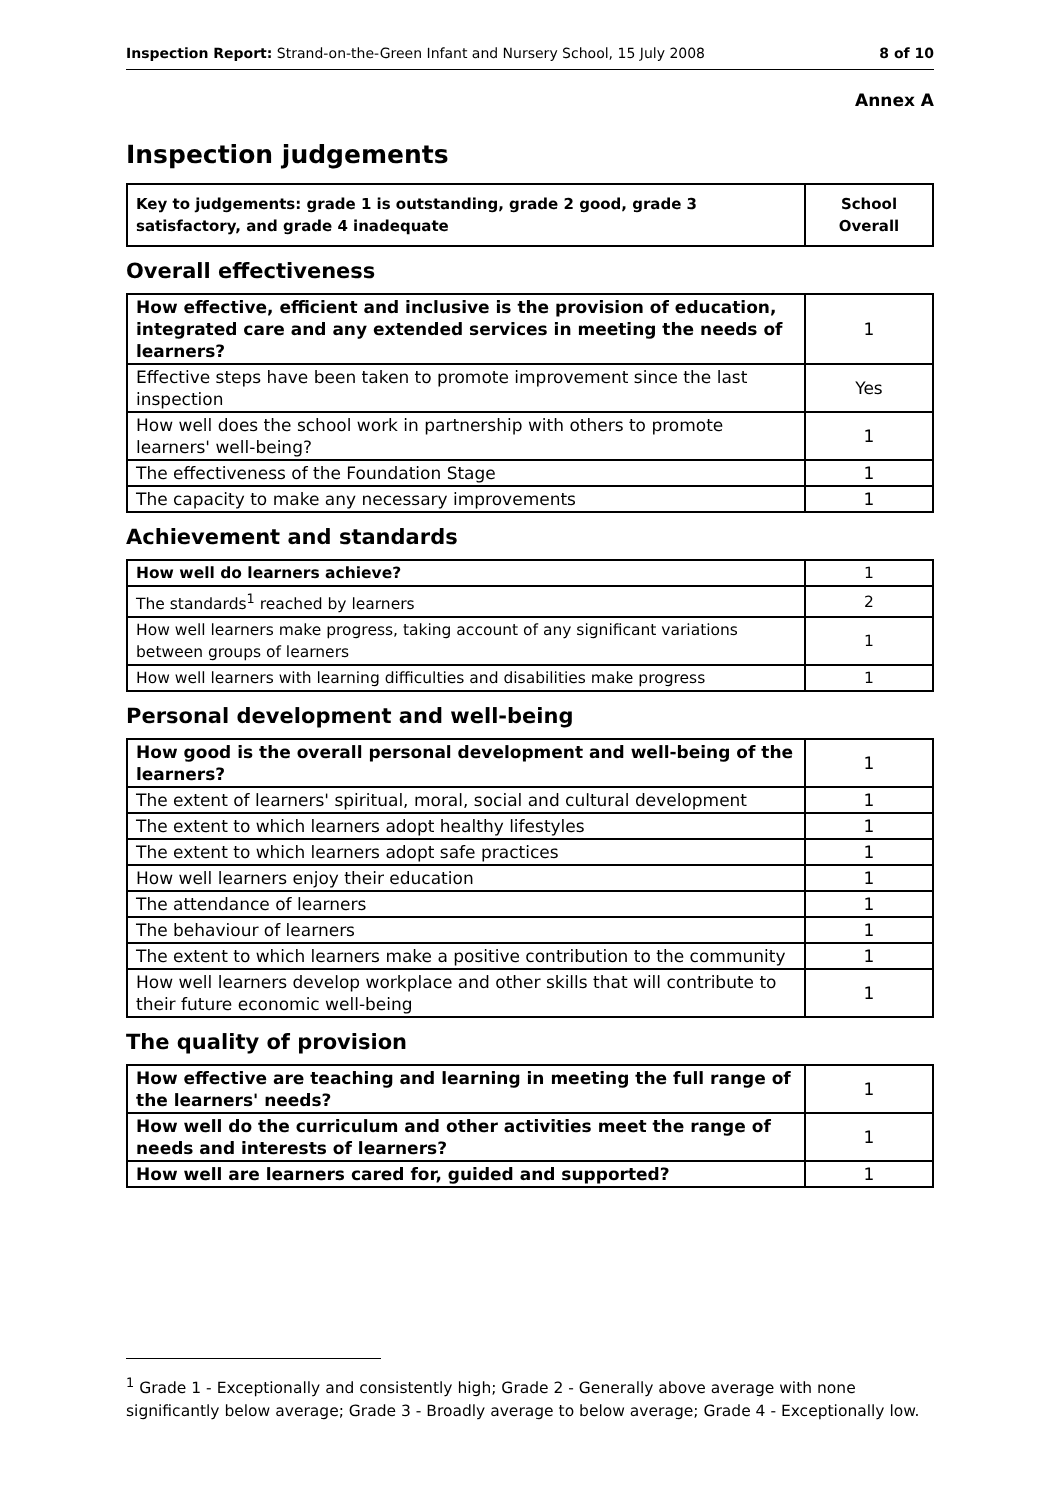Inspection Report: Strand-on-the-Green Infant and Nursery School, 15 July 2008 8 of 10
Annex A
Inspection judgements
| Key to judgements: grade 1 is outstanding, grade 2 good, grade 3 satisfactory, and grade 4 inadequate | School Overall |
Overall effectiveness
| How effective, efficient and inclusive is the provision of education, integrated care and any extended services in meeting the needs of learners? | 1 |
| Effective steps have been taken to promote improvement since the last inspection | Yes |
| How well does the school work in partnership with others to promote learners' well-being? | 1 |
| The effectiveness of the Foundation Stage | 1 |
| The capacity to make any necessary improvements | 1 |
Achievement and standards
| How well do learners achieve? | 1 |
| The standards<sup>1</sup> reached by learners | 2 |
| How well learners make progress, taking account of any significant variations between groups of learners | 1 |
| How well learners with learning difficulties and disabilities make progress | 1 |
Personal development and well-being
| How good is the overall personal development and well-being of the learners? | 1 |
| The extent of learners' spiritual, moral, social and cultural development | 1 |
| The extent to which learners adopt healthy lifestyles | 1 |
| The extent to which learners adopt safe practices | 1 |
| How well learners enjoy their education | 1 |
| The attendance of learners | 1 |
| The behaviour of learners | 1 |
| The extent to which learners make a positive contribution to the community | 1 |
| How well learners develop workplace and other skills that will contribute to their future economic well-being | 1 |
The quality of provision
| How effective are teaching and learning in meeting the full range of the learners' needs? | 1 |
| How well do the curriculum and other activities meet the range of needs and interests of learners? | 1 |
| How well are learners cared for, guided and supported? | 1 |
<sup>1</sup> Grade 1 - Exceptionally and consistently high; Grade 2 - Generally above average with none significantly below average; Grade 3 - Broadly average to below average; Grade 4 - Exceptionally low.